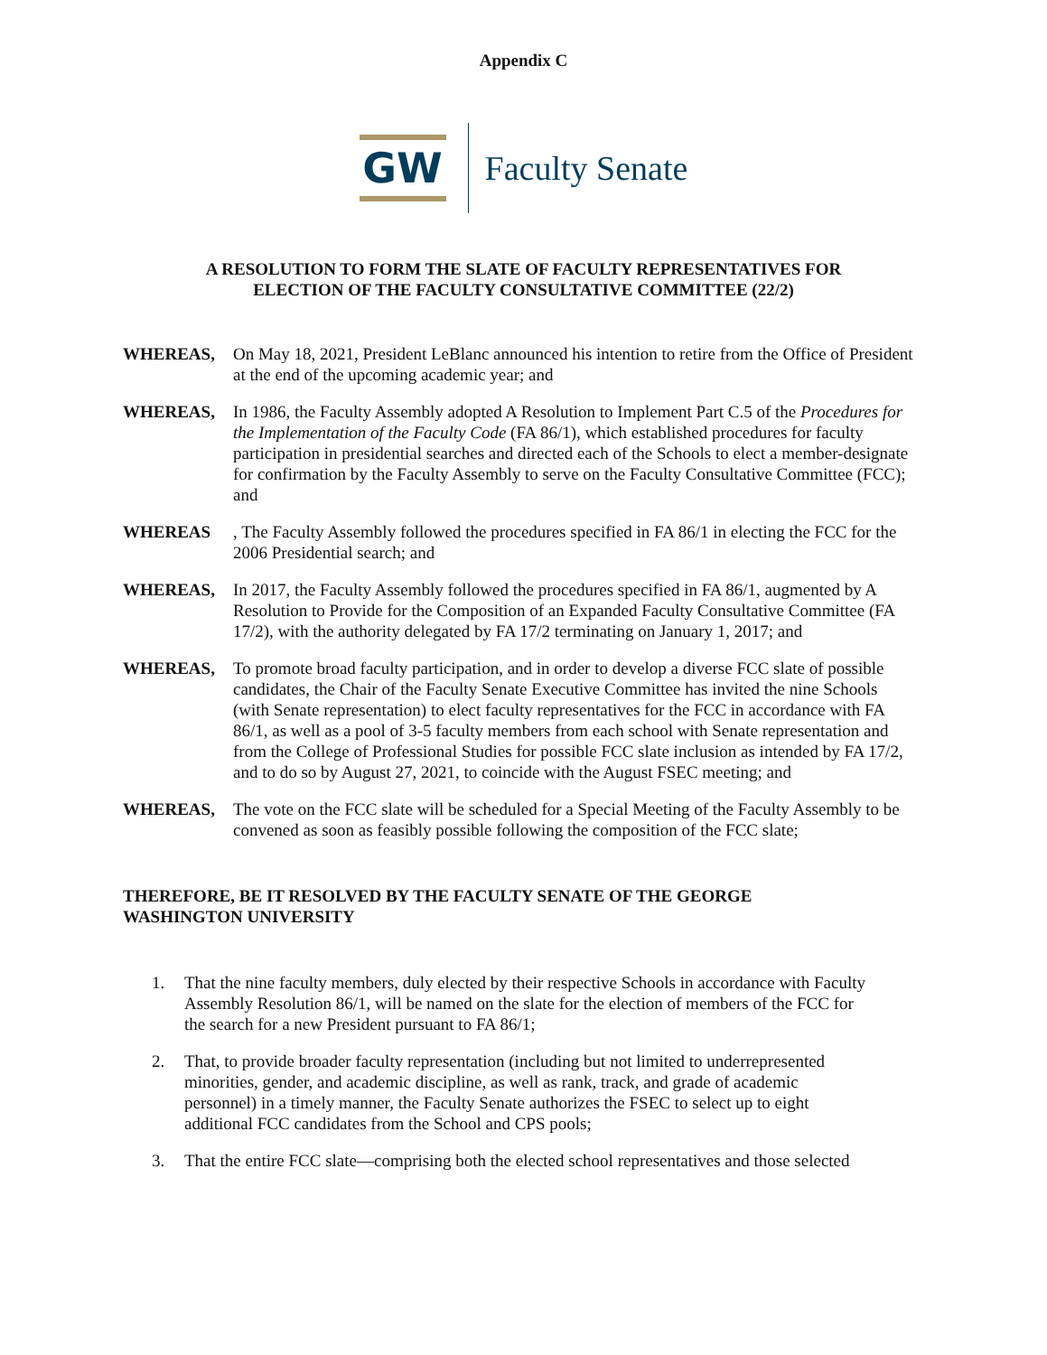Appendix C
GW
Faculty Senate
A RESOLUTION TO FORM THE SLATE OF FACULTY REPRESENTATIVES FOR
ELECTION OF THE FACULTY CONSULTATIVE COMMITTEE (22/2)
WHEREAS, On May 18, 2021, President LeBlanc announced his intention to retire from the Office of President at the end of the upcoming academic year; and
WHEREAS, In 1986, the Faculty Assembly adopted A Resolution to Implement Part C.5 of the Procedures for the Implementation of the Faculty Code (FA 86/1), which established procedures for faculty participation in presidential searches and directed each of the Schools to elect a member-designate for confirmation by the Faculty Assembly to serve on the Faculty Consultative Committee (FCC); and
WHEREAS , The Faculty Assembly followed the procedures specified in FA 86/1 in electing the FCC for the 2006 Presidential search; and
WHEREAS, In 2017, the Faculty Assembly followed the procedures specified in FA 86/1, augmented by A Resolution to Provide for the Composition of an Expanded Faculty Consultative Committee (FA 17/2), with the authority delegated by FA 17/2 terminating on January 1, 2017; and
WHEREAS, To promote broad faculty participation, and in order to develop a diverse FCC slate of possible candidates, the Chair of the Faculty Senate Executive Committee has invited the nine Schools (with Senate representation) to elect faculty representatives for the FCC in accordance with FA 86/1, as well as a pool of 3-5 faculty members from each school with Senate representation and from the College of Professional Studies for possible FCC slate inclusion as intended by FA 17/2, and to do so by August 27, 2021, to coincide with the August FSEC meeting; and
WHEREAS, The vote on the FCC slate will be scheduled for a Special Meeting of the Faculty Assembly to be convened as soon as feasibly possible following the composition of the FCC slate;
THEREFORE, BE IT RESOLVED BY THE FACULTY SENATE OF THE GEORGE WASHINGTON UNIVERSITY
1. That the nine faculty members, duly elected by their respective Schools in accordance with Faculty Assembly Resolution 86/1, will be named on the slate for the election of members of the FCC for the search for a new President pursuant to FA 86/1;
2. That, to provide broader faculty representation (including but not limited to underrepresented minorities, gender, and academic discipline, as well as rank, track, and grade of academic personnel) in a timely manner, the Faculty Senate authorizes the FSEC to select up to eight additional FCC candidates from the School and CPS pools;
3. That the entire FCC slate—comprising both the elected school representatives and those selected